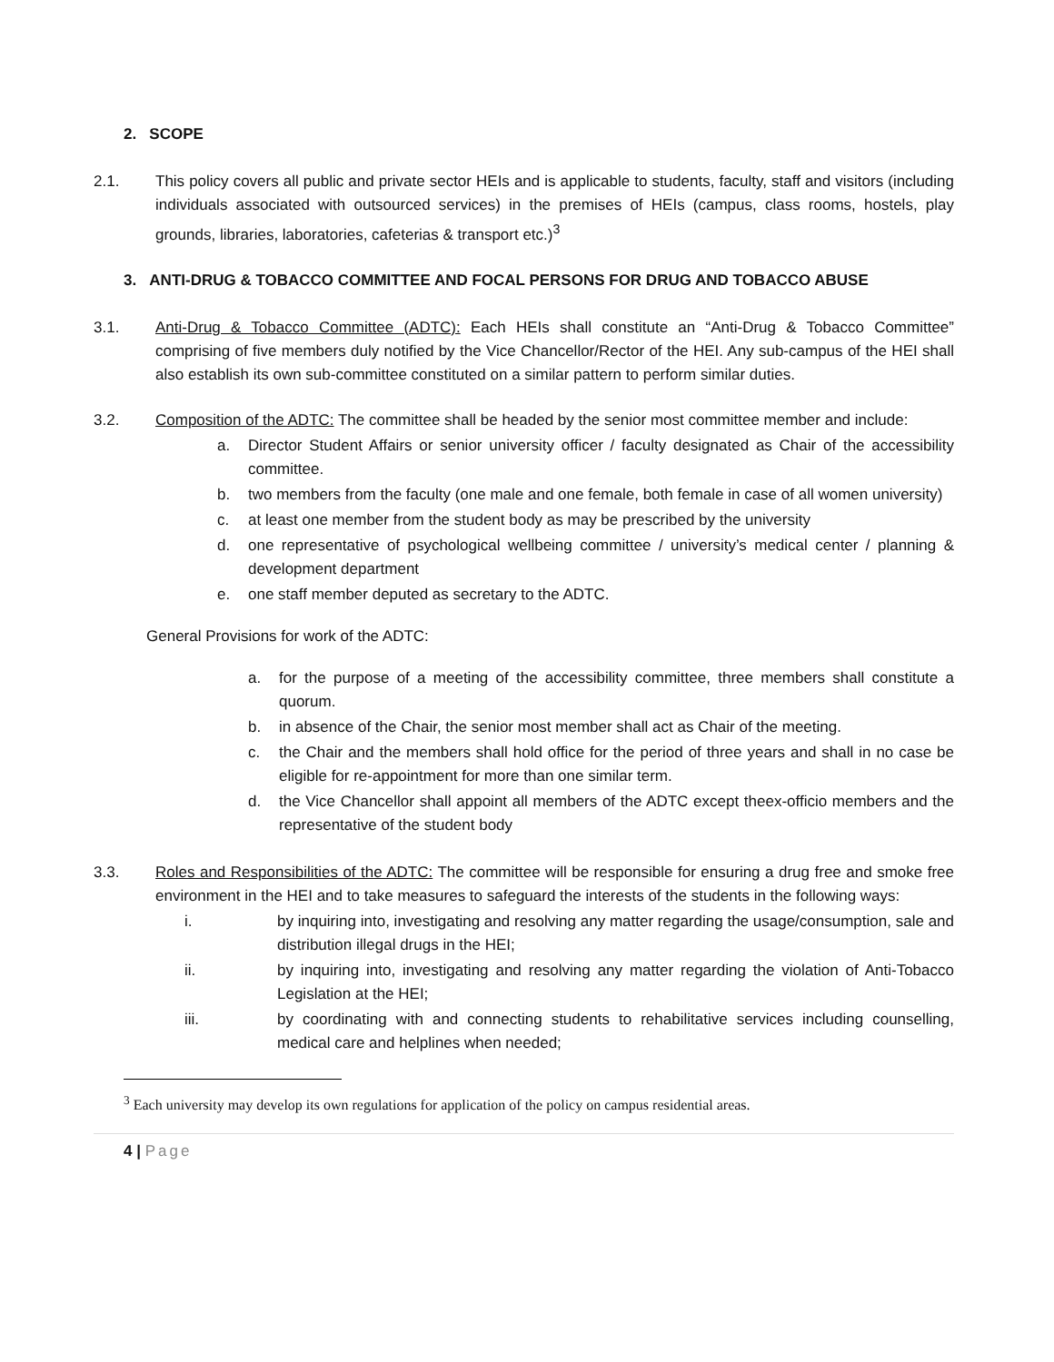2. SCOPE
2.1. This policy covers all public and private sector HEIs and is applicable to students, faculty, staff and visitors (including individuals associated with outsourced services) in the premises of HEIs (campus, class rooms, hostels, play grounds, libraries, laboratories, cafeterias & transport etc.)<sup>3</sup>
3. ANTI-DRUG & TOBACCO COMMITTEE AND FOCAL PERSONS FOR DRUG AND TOBACCO ABUSE
3.1. Anti-Drug & Tobacco Committee (ADTC): Each HEIs shall constitute an “Anti-Drug & Tobacco Committee” comprising of five members duly notified by the Vice Chancellor/Rector of the HEI. Any sub-campus of the HEI shall also establish its own sub-committee constituted on a similar pattern to perform similar duties.
3.2. Composition of the ADTC: The committee shall be headed by the senior most committee member and include:
a. Director Student Affairs or senior university officer / faculty designated as Chair of the accessibility committee.
b. two members from the faculty (one male and one female, both female in case of all women university)
c. at least one member from the student body as may be prescribed by the university
d. one representative of psychological wellbeing committee / university’s medical center / planning & development department
e. one staff member deputed as secretary to the ADTC.
General Provisions for work of the ADTC:
a. for the purpose of a meeting of the accessibility committee, three members shall constitute a quorum.
b. in absence of the Chair, the senior most member shall act as Chair of the meeting.
c. the Chair and the members shall hold office for the period of three years and shall in no case be eligible for re-appointment for more than one similar term.
d. the Vice Chancellor shall appoint all members of the ADTC except theex-officio members and the representative of the student body
3.3. Roles and Responsibilities of the ADTC: The committee will be responsible for ensuring a drug free and smoke free environment in the HEI and to take measures to safeguard the interests of the students in the following ways:
i. by inquiring into, investigating and resolving any matter regarding the usage/consumption, sale and distribution illegal drugs in the HEI;
ii. by inquiring into, investigating and resolving any matter regarding the violation of Anti-Tobacco Legislation at the HEI;
iii. by coordinating with and connecting students to rehabilitative services including counselling, medical care and helplines when needed;
<sup>3</sup> Each university may develop its own regulations for application of the policy on campus residential areas.
4 | Page